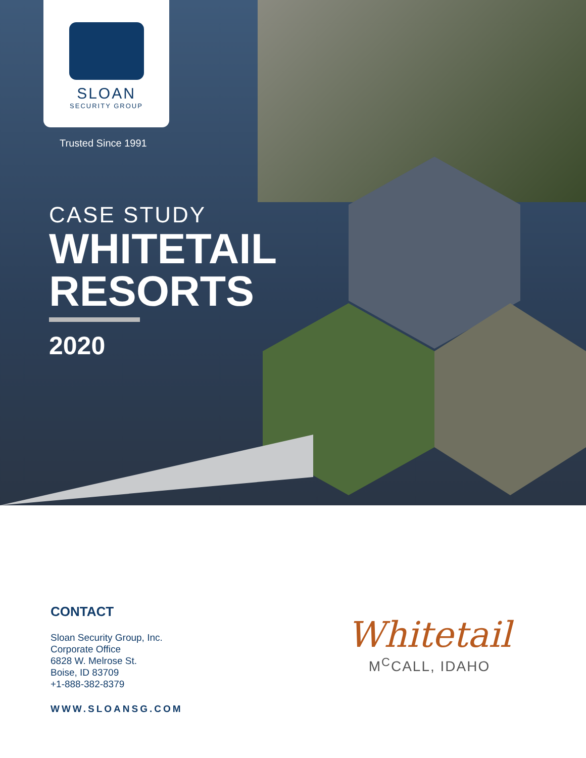SLOAN
SECURITY GROUP
Trusted Since 1991
CASE STUDY
WHITETAIL
RESORTS
2020
CONTACT
Sloan Security Group, Inc.
Corporate Office
6828 W. Melrose St.
Boise, ID 83709
+1-888-382-8379
WWW.SLOANSG.COM
Whitetail
M<sup>C</sup>CALL, IDAHO